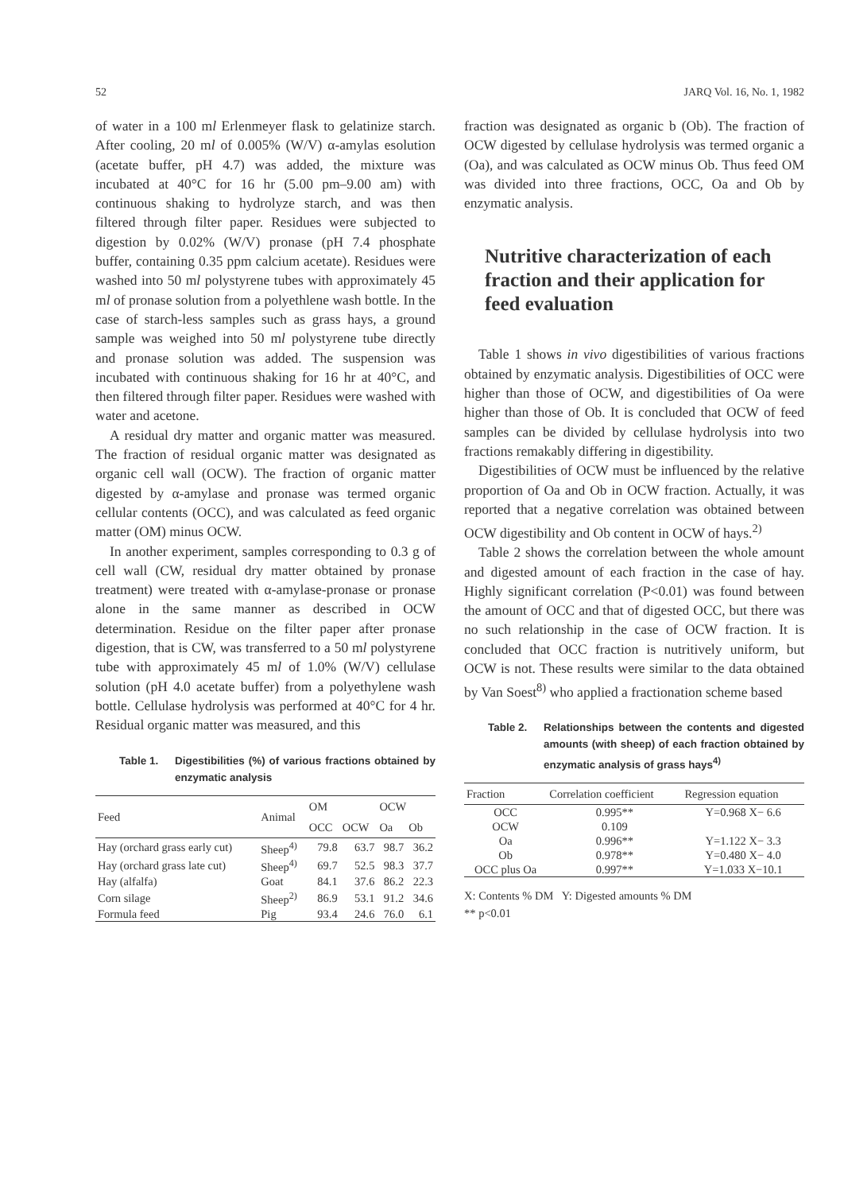52 JARQ Vol. 16, No. 1, 1982
of water in a 100 ml Erlenmeyer flask to gelatinize starch. After cooling, 20 ml of 0.005% (W/V) α-amylas esolution (acetate buffer, pH 4.7) was added, the mixture was incubated at 40°C for 16 hr (5.00 pm–9.00 am) with continuous shaking to hydrolyze starch, and was then filtered through filter paper. Residues were subjected to digestion by 0.02% (W/V) pronase (pH 7.4 phosphate buffer, containing 0.35 ppm calcium acetate). Residues were washed into 50 ml polystyrene tubes with approximately 45 ml of pronase solution from a polyethlene wash bottle. In the case of starch-less samples such as grass hays, a ground sample was weighed into 50 ml polystyrene tube directly and pronase solution was added. The suspension was incubated with continuous shaking for 16 hr at 40°C, and then filtered through filter paper. Residues were washed with water and acetone.
A residual dry matter and organic matter was measured. The fraction of residual organic matter was designated as organic cell wall (OCW). The fraction of organic matter digested by α-amylase and pronase was termed organic cellular contents (OCC), and was calculated as feed organic matter (OM) minus OCW.
In another experiment, samples corresponding to 0.3 g of cell wall (CW, residual dry matter obtained by pronase treatment) were treated with α-amylase-pronase or pronase alone in the same manner as described in OCW determination. Residue on the filter paper after pronase digestion, that is CW, was transferred to a 50 ml polystyrene tube with approximately 45 ml of 1.0% (W/V) cellulase solution (pH 4.0 acetate buffer) from a polyethylene wash bottle. Cellulase hydrolysis was performed at 40°C for 4 hr. Residual organic matter was measured, and this
Table 1. Digestibilities (%) of various fractions obtained by enzymatic analysis
| Feed | Animal | OM | | OCW | |
| --- | --- | --- | --- | --- | --- |
| | | OCC | OCW | Oa | Ob |
| Hay (orchard grass early cut) | Sheep<sup>4)</sup> | 79.8 | 63.7 | 98.7 | 36.2 |
| Hay (orchard grass late cut) | Sheep<sup>4)</sup> | 69.7 | 52.5 | 98.3 | 37.7 |
| Hay (alfalfa) | Goat | 84.1 | 37.6 | 86.2 | 22.3 |
| Corn silage | Sheep<sup>2)</sup> | 86.9 | 53.1 | 91.2 | 34.6 |
| Formula feed | Pig | 93.4 | 24.6 | 76.0 | 6.1 |
fraction was designated as organic b (Ob). The fraction of OCW digested by cellulase hydrolysis was termed organic a (Oa), and was calculated as OCW minus Ob. Thus feed OM was divided into three fractions, OCC, Oa and Ob by enzymatic analysis.
Nutritive characterization of each fraction and their application for feed evaluation
Table 1 shows in vivo digestibilities of various fractions obtained by enzymatic analysis. Digestibilities of OCC were higher than those of OCW, and digestibilities of Oa were higher than those of Ob. It is concluded that OCW of feed samples can be divided by cellulase hydrolysis into two fractions remakably differing in digestibility.
Digestibilities of OCW must be influenced by the relative proportion of Oa and Ob in OCW fraction. Actually, it was reported that a negative correlation was obtained between OCW digestibility and Ob content in OCW of hays.<sup>2)</sup>
Table 2 shows the correlation between the whole amount and digested amount of each fraction in the case of hay. Highly significant correlation (P<0.01) was found between the amount of OCC and that of digested OCC, but there was no such relationship in the case of OCW fraction. It is concluded that OCC fraction is nutritively uniform, but OCW is not. These results were similar to the data obtained by Van Soest<sup>8)</sup> who applied a fractionation scheme based
Table 2. Relationships between the contents and digested amounts (with sheep) of each fraction obtained by enzymatic analysis of grass hays<sup>4)</sup>
| Fraction | Correlation coefficient | Regression equation |
| --- | --- | --- |
| OCC | 0.995** | Y=0.968 X− 6.6 |
| OCW | 0.109 | |
| Oa | 0.996** | Y=1.122 X− 3.3 |
| Ob | 0.978** | Y=0.480 X− 4.0 |
| OCC plus Oa | 0.997** | Y=1.033 X−10.1 |
X: Contents % DM Y: Digested amounts % DM
** p<0.01